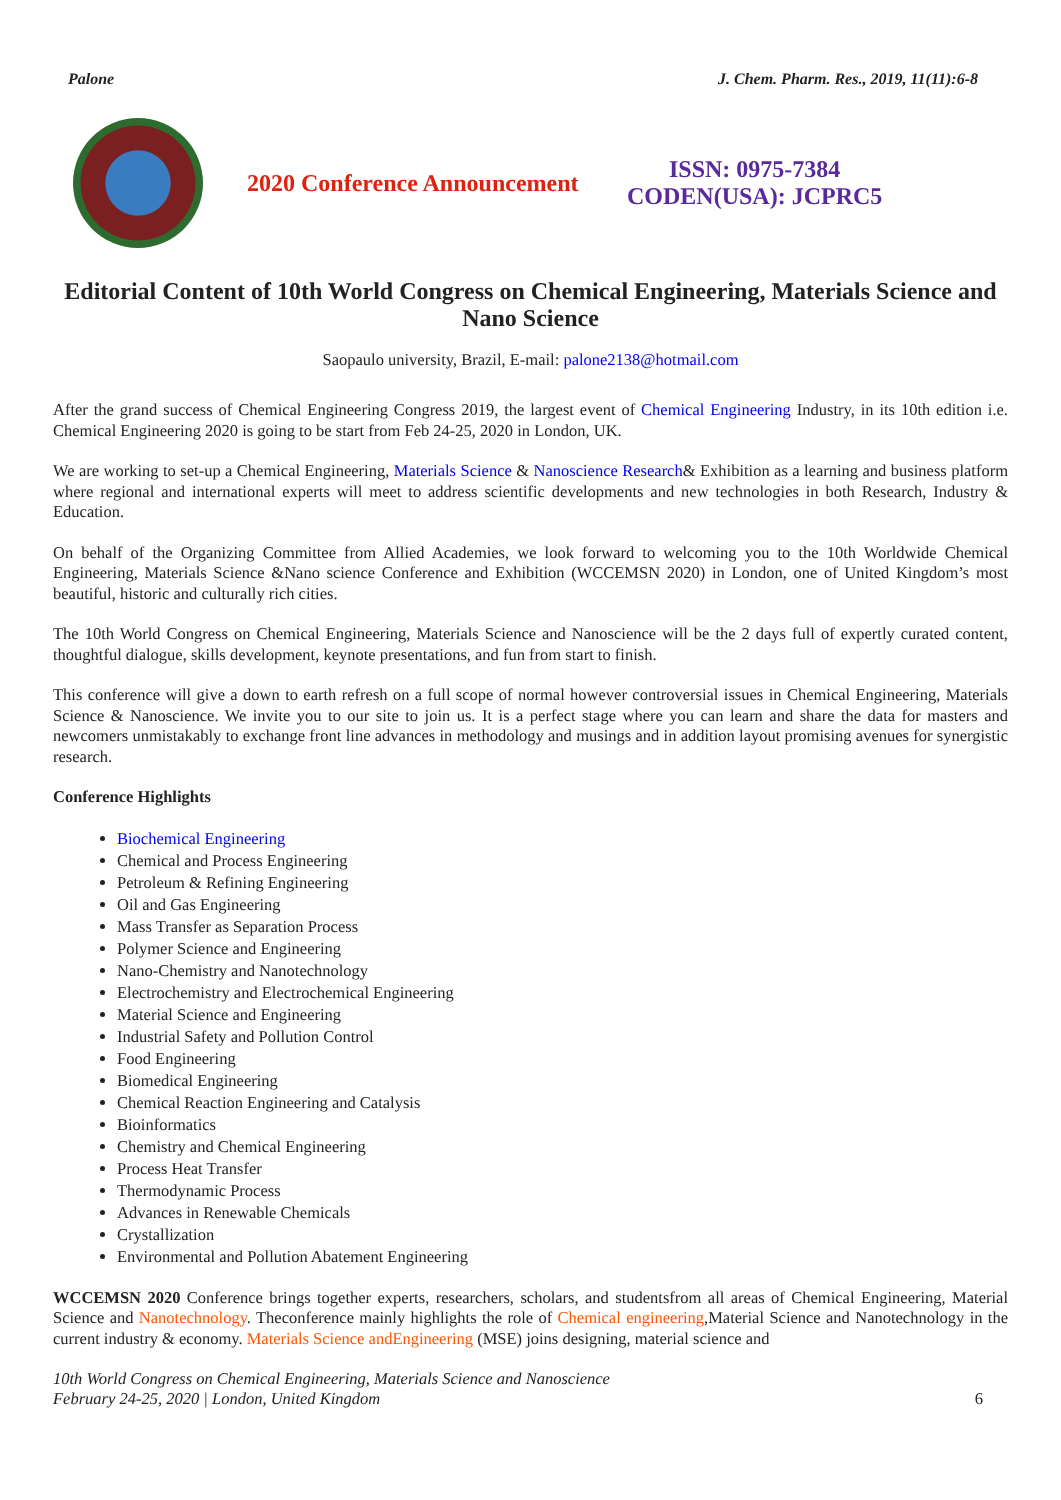Palone J. Chem. Pharm. Res., 2019, 11(11):6-8
2020 Conference Announcement
ISSN: 0975-7384
CODEN(USA): JCPRC5
Editorial Content of 10th World Congress on Chemical Engineering, Materials Science and Nano Science
Saopaulo university, Brazil, E-mail: palone2138@hotmail.com
After the grand success of Chemical Engineering Congress 2019, the largest event of Chemical Engineering Industry, in its 10th edition i.e. Chemical Engineering 2020 is going to be start from Feb 24-25, 2020 in London, UK.
We are working to set-up a Chemical Engineering, Materials Science & Nanoscience Research& Exhibition as a learning and business platform where regional and international experts will meet to address scientific developments and new technologies in both Research, Industry & Education.
On behalf of the Organizing Committee from Allied Academies, we look forward to welcoming you to the 10th Worldwide Chemical Engineering, Materials Science &Nano science Conference and Exhibition (WCCEMSN 2020) in London, one of United Kingdom’s most beautiful, historic and culturally rich cities.
The 10th World Congress on Chemical Engineering, Materials Science and Nanoscience will be the 2 days full of expertly curated content, thoughtful dialogue, skills development, keynote presentations, and fun from start to finish.
This conference will give a down to earth refresh on a full scope of normal however controversial issues in Chemical Engineering, Materials Science & Nanoscience. We invite you to our site to join us. It is a perfect stage where you can learn and share the data for masters and newcomers unmistakably to exchange front line advances in methodology and musings and in addition layout promising avenues for synergistic research.
Conference Highlights
Biochemical Engineering
Chemical and Process Engineering
Petroleum & Refining Engineering
Oil and Gas Engineering
Mass Transfer as Separation Process
Polymer Science and Engineering
Nano-Chemistry and Nanotechnology
Electrochemistry and Electrochemical Engineering
Material Science and Engineering
Industrial Safety and Pollution Control
Food Engineering
Biomedical Engineering
Chemical Reaction Engineering and Catalysis
Bioinformatics
Chemistry and Chemical Engineering
Process Heat Transfer
Thermodynamic Process
Advances in Renewable Chemicals
Crystallization
Environmental and Pollution Abatement Engineering
WCCEMSN 2020 Conference brings together experts, researchers, scholars, and studentsfrom all areas of Chemical Engineering, Material Science and Nanotechnology. Theconference mainly highlights the role of Chemical engineering,Material Science and Nanotechnology in the current industry & economy. Materials Science andEngineering (MSE) joins designing, material science and
10th World Congress on Chemical Engineering, Materials Science and Nanoscience
February 24-25, 2020 | London, United Kingdom
6